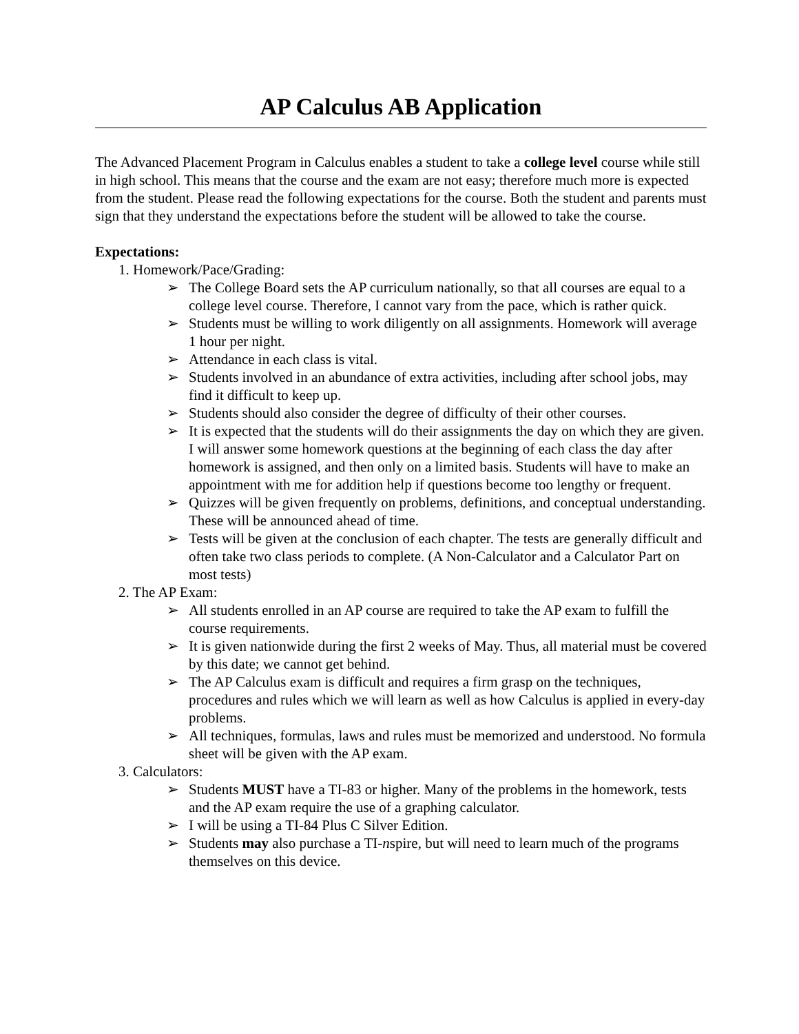AP Calculus AB Application
The Advanced Placement Program in Calculus enables a student to take a college level course while still in high school. This means that the course and the exam are not easy; therefore much more is expected from the student. Please read the following expectations for the course. Both the student and parents must sign that they understand the expectations before the student will be allowed to take the course.
Expectations:
1. Homework/Pace/Grading:
➢ The College Board sets the AP curriculum nationally, so that all courses are equal to a college level course. Therefore, I cannot vary from the pace, which is rather quick.
➢ Students must be willing to work diligently on all assignments. Homework will average 1 hour per night.
➢ Attendance in each class is vital.
➢ Students involved in an abundance of extra activities, including after school jobs, may find it difficult to keep up.
➢ Students should also consider the degree of difficulty of their other courses.
➢ It is expected that the students will do their assignments the day on which they are given. I will answer some homework questions at the beginning of each class the day after homework is assigned, and then only on a limited basis. Students will have to make an appointment with me for addition help if questions become too lengthy or frequent.
➢ Quizzes will be given frequently on problems, definitions, and conceptual understanding. These will be announced ahead of time.
➢ Tests will be given at the conclusion of each chapter. The tests are generally difficult and often take two class periods to complete. (A Non-Calculator and a Calculator Part on most tests)
2. The AP Exam:
➢ All students enrolled in an AP course are required to take the AP exam to fulfill the course requirements.
➢ It is given nationwide during the first 2 weeks of May. Thus, all material must be covered by this date; we cannot get behind.
➢ The AP Calculus exam is difficult and requires a firm grasp on the techniques, procedures and rules which we will learn as well as how Calculus is applied in every-day problems.
➢ All techniques, formulas, laws and rules must be memorized and understood. No formula sheet will be given with the AP exam.
3. Calculators:
➢ Students MUST have a TI-83 or higher. Many of the problems in the homework, tests and the AP exam require the use of a graphing calculator.
➢ I will be using a TI-84 Plus C Silver Edition.
➢ Students may also purchase a TI-nspire, but will need to learn much of the programs themselves on this device.